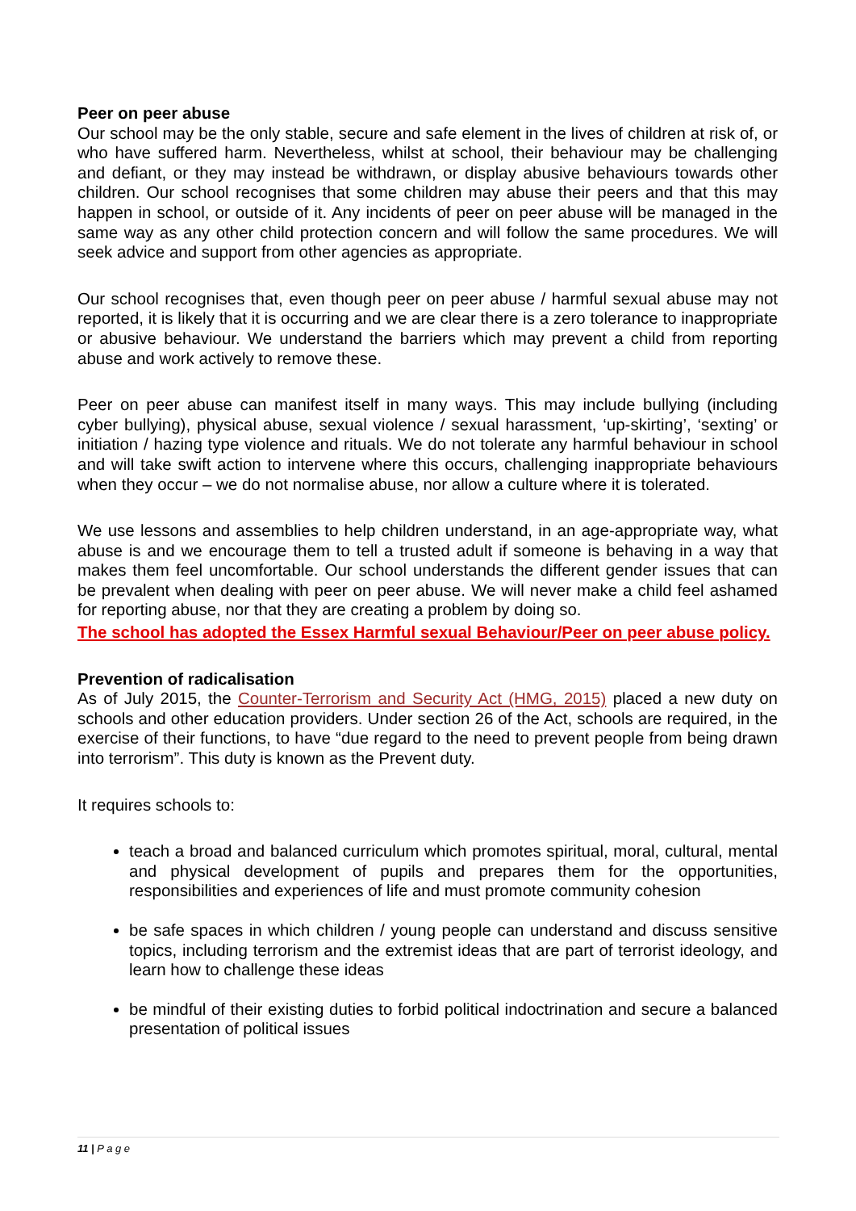Peer on peer abuse
Our school may be the only stable, secure and safe element in the lives of children at risk of, or who have suffered harm. Nevertheless, whilst at school, their behaviour may be challenging and defiant, or they may instead be withdrawn, or display abusive behaviours towards other children. Our school recognises that some children may abuse their peers and that this may happen in school, or outside of it. Any incidents of peer on peer abuse will be managed in the same way as any other child protection concern and will follow the same procedures. We will seek advice and support from other agencies as appropriate.
Our school recognises that, even though peer on peer abuse / harmful sexual abuse may not reported, it is likely that it is occurring and we are clear there is a zero tolerance to inappropriate or abusive behaviour. We understand the barriers which may prevent a child from reporting abuse and work actively to remove these.
Peer on peer abuse can manifest itself in many ways. This may include bullying (including cyber bullying), physical abuse, sexual violence / sexual harassment, ‘up-skirting’, ‘sexting’ or initiation / hazing type violence and rituals. We do not tolerate any harmful behaviour in school and will take swift action to intervene where this occurs, challenging inappropriate behaviours when they occur – we do not normalise abuse, nor allow a culture where it is tolerated.
We use lessons and assemblies to help children understand, in an age-appropriate way, what abuse is and we encourage them to tell a trusted adult if someone is behaving in a way that makes them feel uncomfortable. Our school understands the different gender issues that can be prevalent when dealing with peer on peer abuse. We will never make a child feel ashamed for reporting abuse, nor that they are creating a problem by doing so.
The school has adopted the Essex Harmful sexual Behaviour/Peer on peer abuse policy.
Prevention of radicalisation
As of July 2015, the Counter-Terrorism and Security Act (HMG, 2015) placed a new duty on schools and other education providers. Under section 26 of the Act, schools are required, in the exercise of their functions, to have “due regard to the need to prevent people from being drawn into terrorism”. This duty is known as the Prevent duty.
It requires schools to:
teach a broad and balanced curriculum which promotes spiritual, moral, cultural, mental and physical development of pupils and prepares them for the opportunities, responsibilities and experiences of life and must promote community cohesion
be safe spaces in which children / young people can understand and discuss sensitive topics, including terrorism and the extremist ideas that are part of terrorist ideology, and learn how to challenge these ideas
be mindful of their existing duties to forbid political indoctrination and secure a balanced presentation of political issues
11 | P a g e